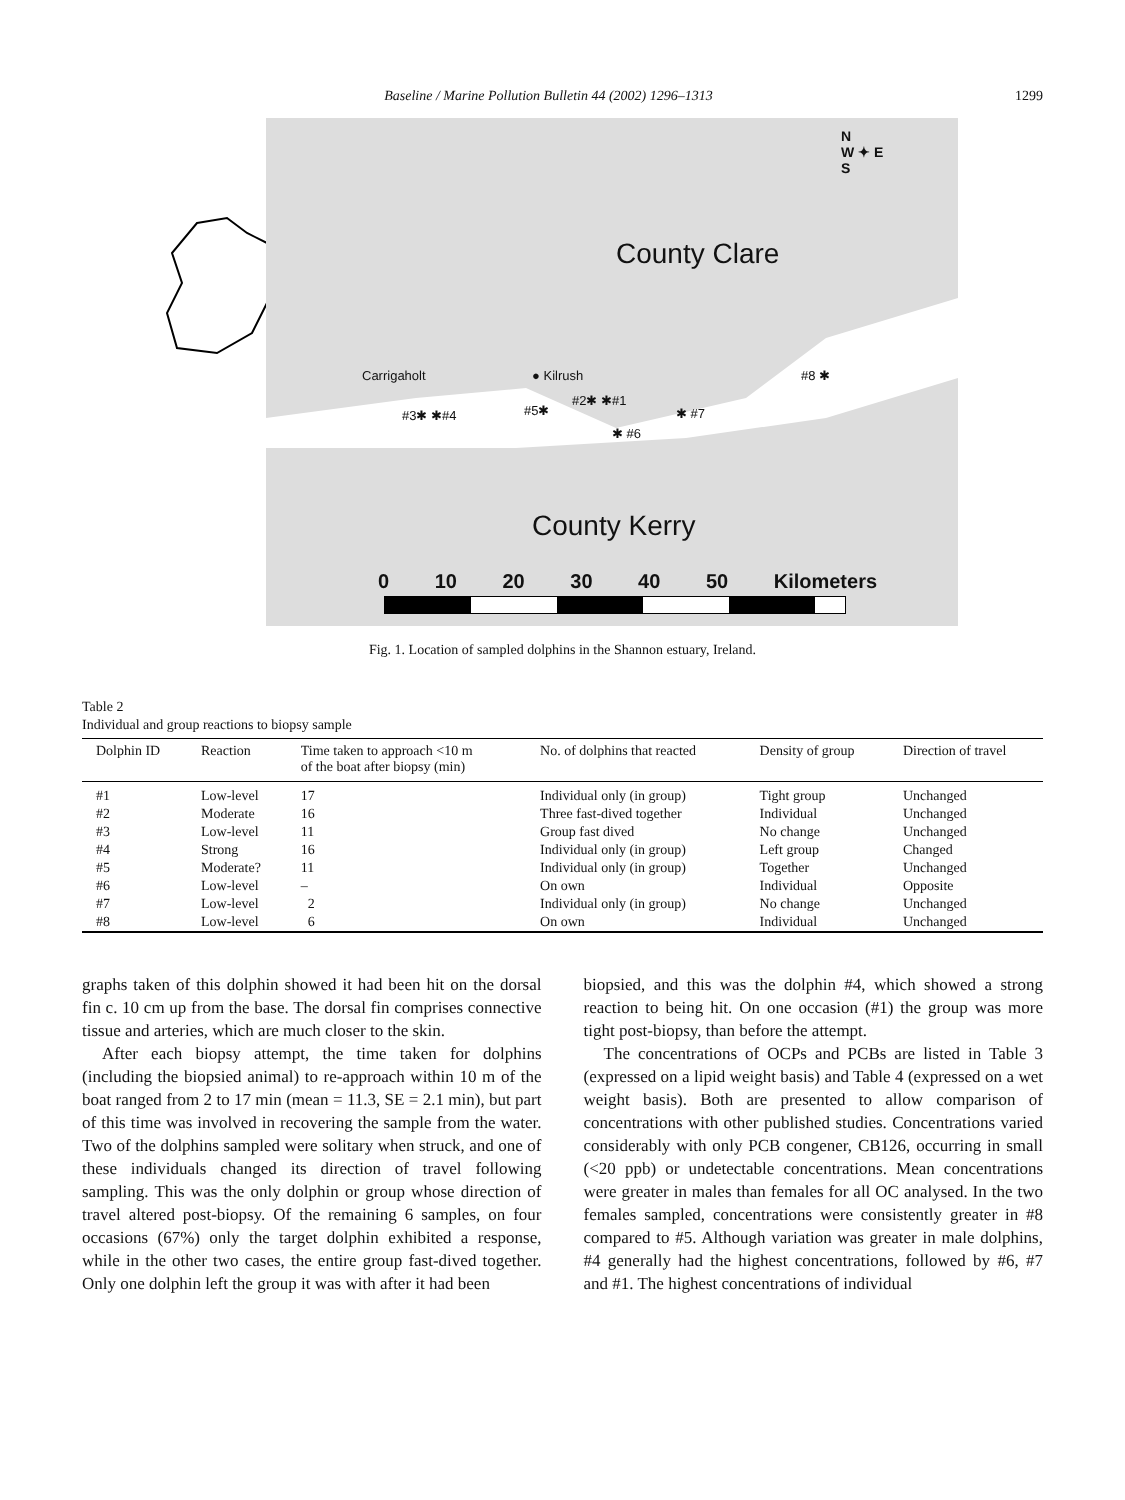Baseline / Marine Pollution Bulletin 44 (2002) 1296–1313 1299
County Clare
County Kerry
Carrigaholt ● Kilrush
#3✱ ✱#4 #5✱
#2✱ ✱#1
✱ #6
✱ #7
#8 ✱
N
W ✦ E
S
0 10 20 30 40 50 Kilometers
Fig. 1. Location of sampled dolphins in the Shannon estuary, Ireland.
Table 2
Individual and group reactions to biopsy sample
| Dolphin ID | Reaction | Time taken to approach <10 m of the boat after biopsy (min) | No. of dolphins that reacted | Density of group | Direction of travel |
| --- | --- | --- | --- | --- | --- |
| #1 | Low-level | 17 | Individual only (in group) | Tight group | Unchanged |
| #2 | Moderate | 16 | Three fast-dived together | Individual | Unchanged |
| #3 | Low-level | 11 | Group fast dived | No change | Unchanged |
| #4 | Strong | 16 | Individual only (in group) | Left group | Changed |
| #5 | Moderate? | 11 | Individual only (in group) | Together | Unchanged |
| #6 | Low-level | – | On own | Individual | Opposite |
| #7 | Low-level | 2 | Individual only (in group) | No change | Unchanged |
| #8 | Low-level | 6 | On own | Individual | Unchanged |
graphs taken of this dolphin showed it had been hit on the dorsal fin c. 10 cm up from the base. The dorsal fin comprises connective tissue and arteries, which are much closer to the skin.
After each biopsy attempt, the time taken for dolphins (including the biopsied animal) to re-approach within 10 m of the boat ranged from 2 to 17 min (mean = 11.3, SE = 2.1 min), but part of this time was involved in recovering the sample from the water. Two of the dolphins sampled were solitary when struck, and one of these individuals changed its direction of travel following sampling. This was the only dolphin or group whose direction of travel altered post-biopsy. Of the remaining 6 samples, on four occasions (67%) only the target dolphin exhibited a response, while in the other two cases, the entire group fast-dived together. Only one dolphin left the group it was with after it had been
biopsied, and this was the dolphin #4, which showed a strong reaction to being hit. On one occasion (#1) the group was more tight post-biopsy, than before the attempt.
The concentrations of OCPs and PCBs are listed in Table 3 (expressed on a lipid weight basis) and Table 4 (expressed on a wet weight basis). Both are presented to allow comparison of concentrations with other published studies. Concentrations varied considerably with only PCB congener, CB126, occurring in small (<20 ppb) or undetectable concentrations. Mean concentrations were greater in males than females for all OC analysed. In the two females sampled, concentrations were consistently greater in #8 compared to #5. Although variation was greater in male dolphins, #4 generally had the highest concentrations, followed by #6, #7 and #1. The highest concentrations of individual